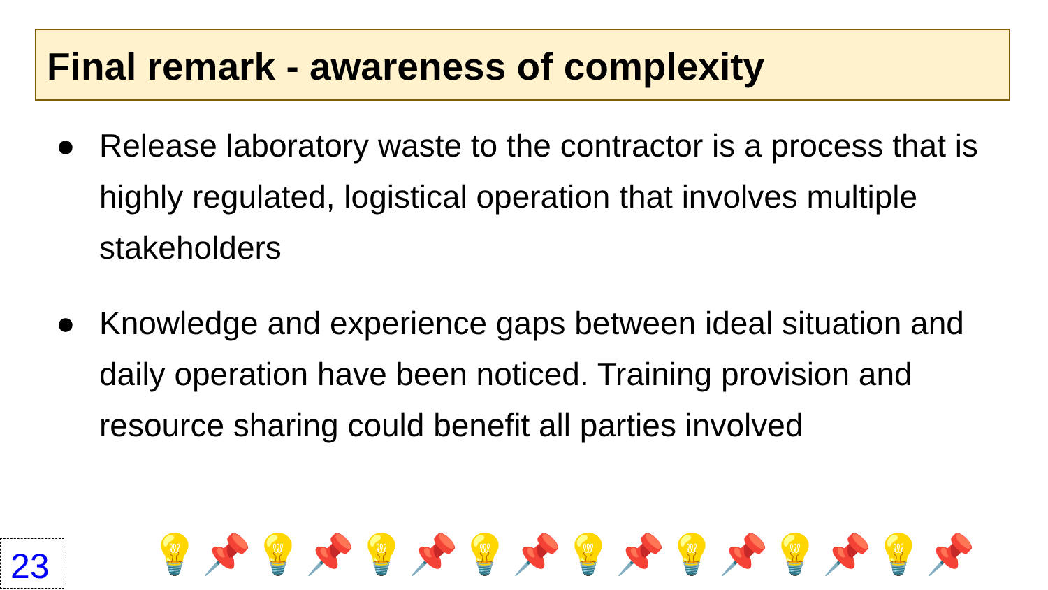Final remark - awareness of complexity
● Release laboratory waste to the contractor is a process that is highly regulated, logistical operation that involves multiple stakeholders
● Knowledge and experience gaps between ideal situation and daily operation have been noticed. Training provision and resource sharing could benefit all parties involved
23 💡📌💡📌💡📌💡📌💡📌💡📌💡📌💡📌